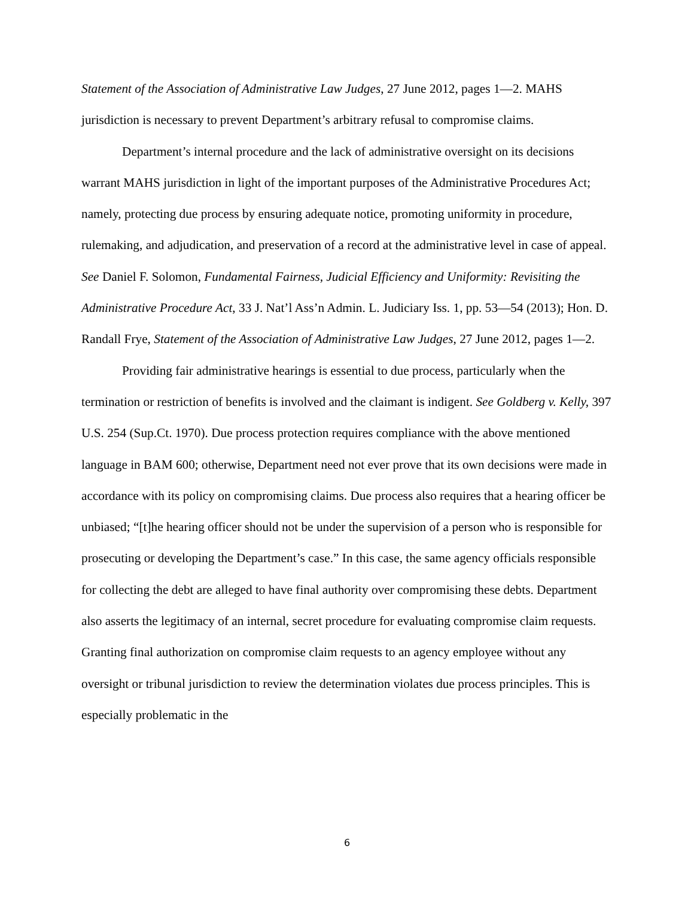Statement of the Association of Administrative Law Judges, 27 June 2012, pages 1—2. MAHS jurisdiction is necessary to prevent Department’s arbitrary refusal to compromise claims.
Department’s internal procedure and the lack of administrative oversight on its decisions warrant MAHS jurisdiction in light of the important purposes of the Administrative Procedures Act; namely, protecting due process by ensuring adequate notice, promoting uniformity in procedure, rulemaking, and adjudication, and preservation of a record at the administrative level in case of appeal. See Daniel F. Solomon, Fundamental Fairness, Judicial Efficiency and Uniformity: Revisiting the Administrative Procedure Act, 33 J. Nat’l Ass’n Admin. L. Judiciary Iss. 1, pp. 53—54 (2013); Hon. D. Randall Frye, Statement of the Association of Administrative Law Judges, 27 June 2012, pages 1—2.
Providing fair administrative hearings is essential to due process, particularly when the termination or restriction of benefits is involved and the claimant is indigent. See Goldberg v. Kelly, 397 U.S. 254 (Sup.Ct. 1970). Due process protection requires compliance with the above mentioned language in BAM 600; otherwise, Department need not ever prove that its own decisions were made in accordance with its policy on compromising claims. Due process also requires that a hearing officer be unbiased; “[t]he hearing officer should not be under the supervision of a person who is responsible for prosecuting or developing the Department’s case.” In this case, the same agency officials responsible for collecting the debt are alleged to have final authority over compromising these debts. Department also asserts the legitimacy of an internal, secret procedure for evaluating compromise claim requests. Granting final authorization on compromise claim requests to an agency employee without any oversight or tribunal jurisdiction to review the determination violates due process principles. This is especially problematic in the
6